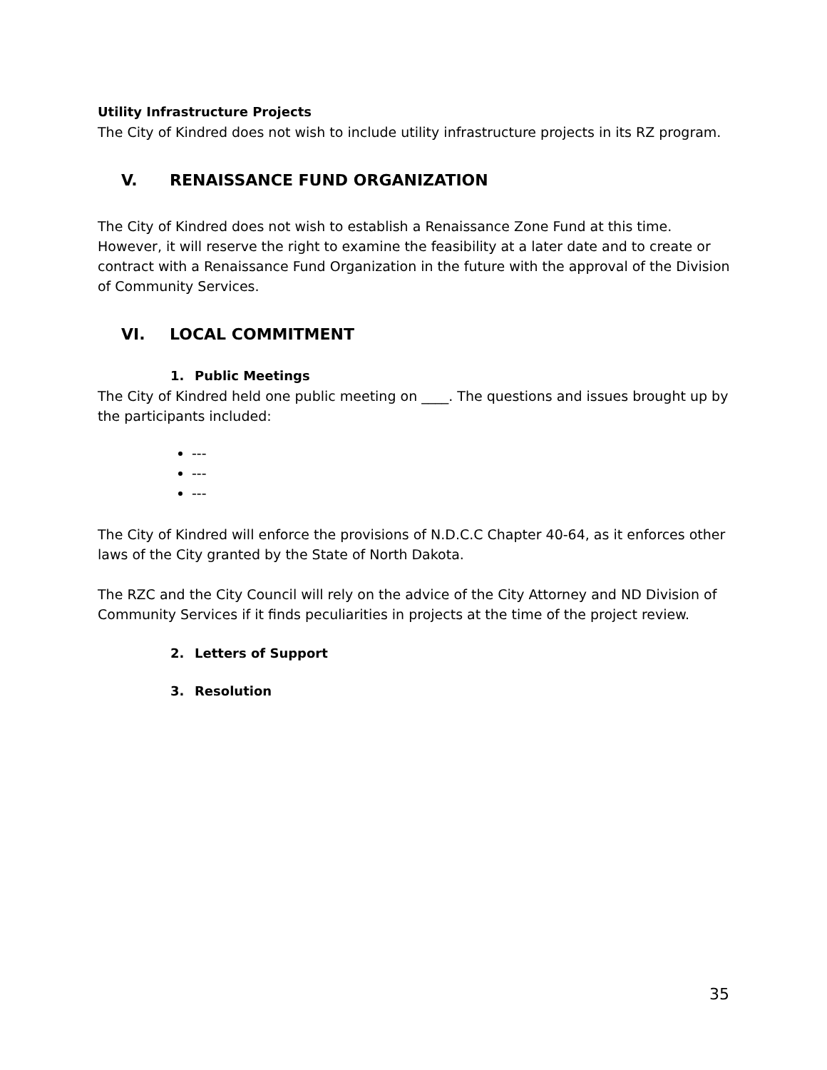Utility Infrastructure Projects
The City of Kindred does not wish to include utility infrastructure projects in its RZ program.
V. RENAISSANCE FUND ORGANIZATION
The City of Kindred does not wish to establish a Renaissance Zone Fund at this time. However, it will reserve the right to examine the feasibility at a later date and to create or contract with a Renaissance Fund Organization in the future with the approval of the Division of Community Services.
VI. LOCAL COMMITMENT
1. Public Meetings
The City of Kindred held one public meeting on ____. The questions and issues brought up by the participants included:
---
---
---
The City of Kindred will enforce the provisions of N.D.C.C Chapter 40-64, as it enforces other laws of the City granted by the State of North Dakota.
The RZC and the City Council will rely on the advice of the City Attorney and ND Division of Community Services if it finds peculiarities in projects at the time of the project review.
2. Letters of Support
3. Resolution
35